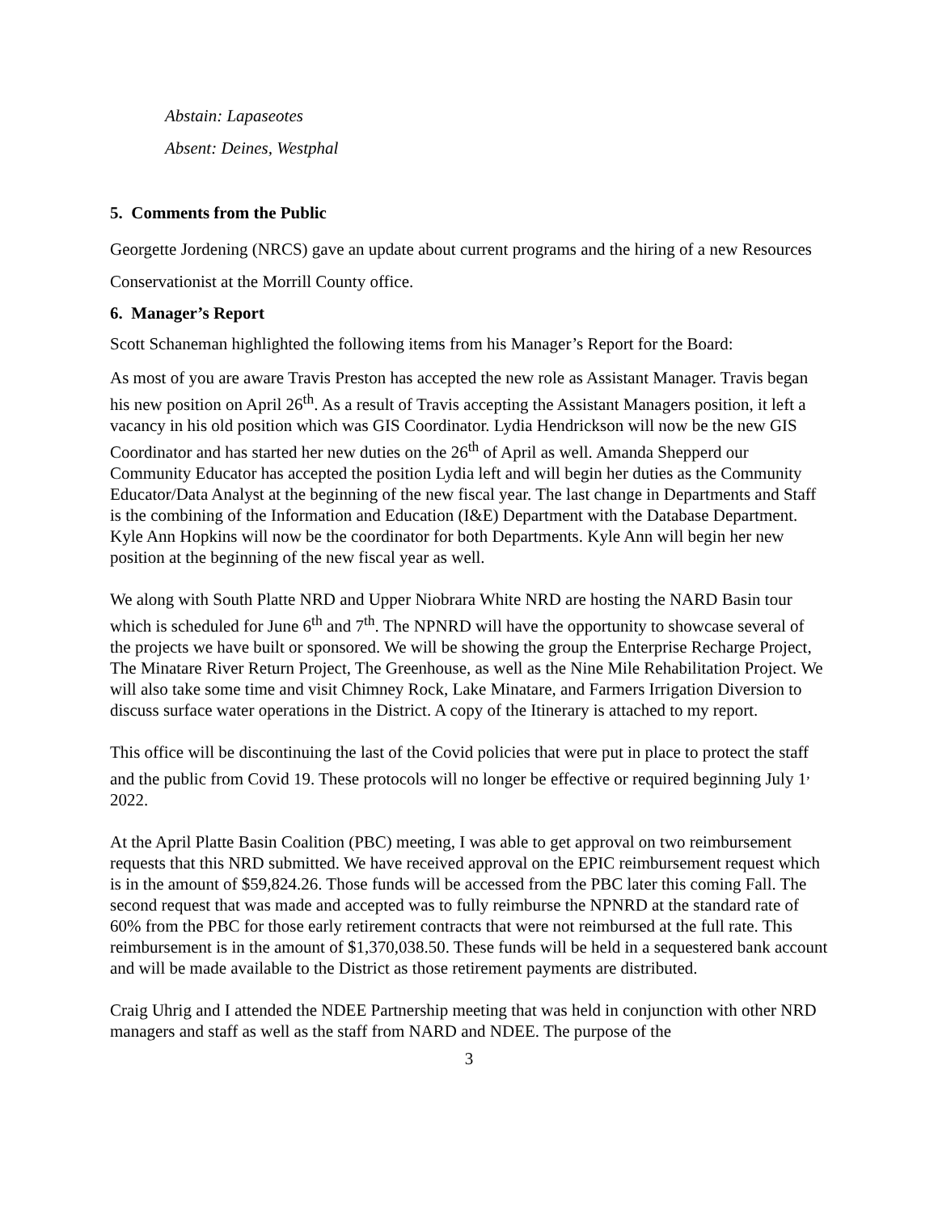Abstain: Lapaseotes
Absent: Deines, Westphal
5. Comments from the Public
Georgette Jordening (NRCS) gave an update about current programs and the hiring of a new Resources Conservationist at the Morrill County office.
6. Manager’s Report
Scott Schaneman highlighted the following items from his Manager’s Report for the Board:
As most of you are aware Travis Preston has accepted the new role as Assistant Manager. Travis began his new position on April 26<sup>th</sup>. As a result of Travis accepting the Assistant Managers position, it left a vacancy in his old position which was GIS Coordinator. Lydia Hendrickson will now be the new GIS Coordinator and has started her new duties on the 26<sup>th</sup> of April as well. Amanda Shepperd our Community Educator has accepted the position Lydia left and will begin her duties as the Community Educator/Data Analyst at the beginning of the new fiscal year. The last change in Departments and Staff is the combining of the Information and Education (I&E) Department with the Database Department. Kyle Ann Hopkins will now be the coordinator for both Departments. Kyle Ann will begin her new position at the beginning of the new fiscal year as well.
We along with South Platte NRD and Upper Niobrara White NRD are hosting the NARD Basin tour which is scheduled for June 6<sup>th</sup> and 7<sup>th</sup>. The NPNRD will have the opportunity to showcase several of the projects we have built or sponsored. We will be showing the group the Enterprise Recharge Project, The Minatare River Return Project, The Greenhouse, as well as the Nine Mile Rehabilitation Project. We will also take some time and visit Chimney Rock, Lake Minatare, and Farmers Irrigation Diversion to discuss surface water operations in the District. A copy of the Itinerary is attached to my report.
This office will be discontinuing the last of the Covid policies that were put in place to protect the staff and the public from Covid 19. These protocols will no longer be effective or required beginning July 1<sup>,</sup> 2022.
At the April Platte Basin Coalition (PBC) meeting, I was able to get approval on two reimbursement requests that this NRD submitted. We have received approval on the EPIC reimbursement request which is in the amount of $59,824.26. Those funds will be accessed from the PBC later this coming Fall. The second request that was made and accepted was to fully reimburse the NPNRD at the standard rate of 60% from the PBC for those early retirement contracts that were not reimbursed at the full rate. This reimbursement is in the amount of $1,370,038.50. These funds will be held in a sequestered bank account and will be made available to the District as those retirement payments are distributed.
Craig Uhrig and I attended the NDEE Partnership meeting that was held in conjunction with other NRD managers and staff as well as the staff from NARD and NDEE. The purpose of the
3